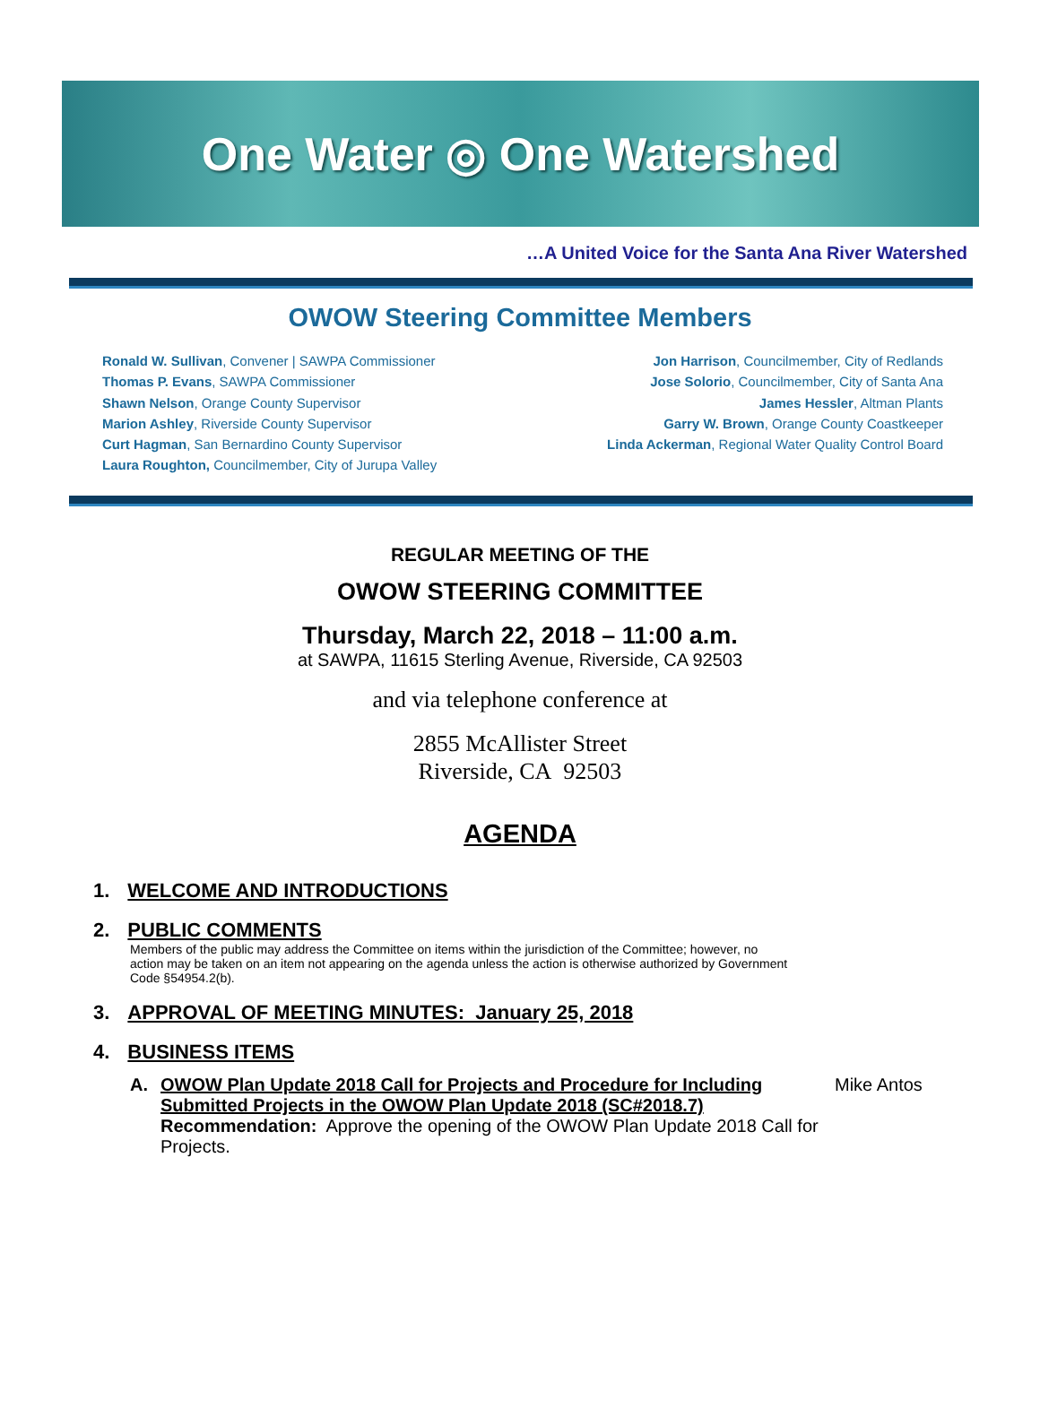One Water ◎ One Watershed
…A United Voice for the Santa Ana River Watershed
OWOW Steering Committee Members
Ronald W. Sullivan, Convener | SAWPA Commissioner
Thomas P. Evans, SAWPA Commissioner
Shawn Nelson, Orange County Supervisor
Marion Ashley, Riverside County Supervisor
Curt Hagman, San Bernardino County Supervisor
Laura Roughton, Councilmember, City of Jurupa Valley
Jon Harrison, Councilmember, City of Redlands
Jose Solorio, Councilmember, City of Santa Ana
James Hessler, Altman Plants
Garry W. Brown, Orange County Coastkeeper
Linda Ackerman, Regional Water Quality Control Board
REGULAR MEETING OF THE
OWOW STEERING COMMITTEE
Thursday, March 22, 2018 – 11:00 a.m.
at SAWPA, 11615 Sterling Avenue, Riverside, CA 92503
and via telephone conference at
2855 McAllister Street
Riverside, CA 92503
AGENDA
1. WELCOME AND INTRODUCTIONS
2. PUBLIC COMMENTS
Members of the public may address the Committee on items within the jurisdiction of the Committee; however, no action may be taken on an item not appearing on the agenda unless the action is otherwise authorized by Government Code §54954.2(b).
3. APPROVAL OF MEETING MINUTES: January 25, 2018
4. BUSINESS ITEMS
A. OWOW Plan Update 2018 Call for Projects and Procedure for Including Submitted Projects in the OWOW Plan Update 2018 (SC#2018.7)
Recommendation: Approve the opening of the OWOW Plan Update 2018 Call for Projects.
Mike Antos